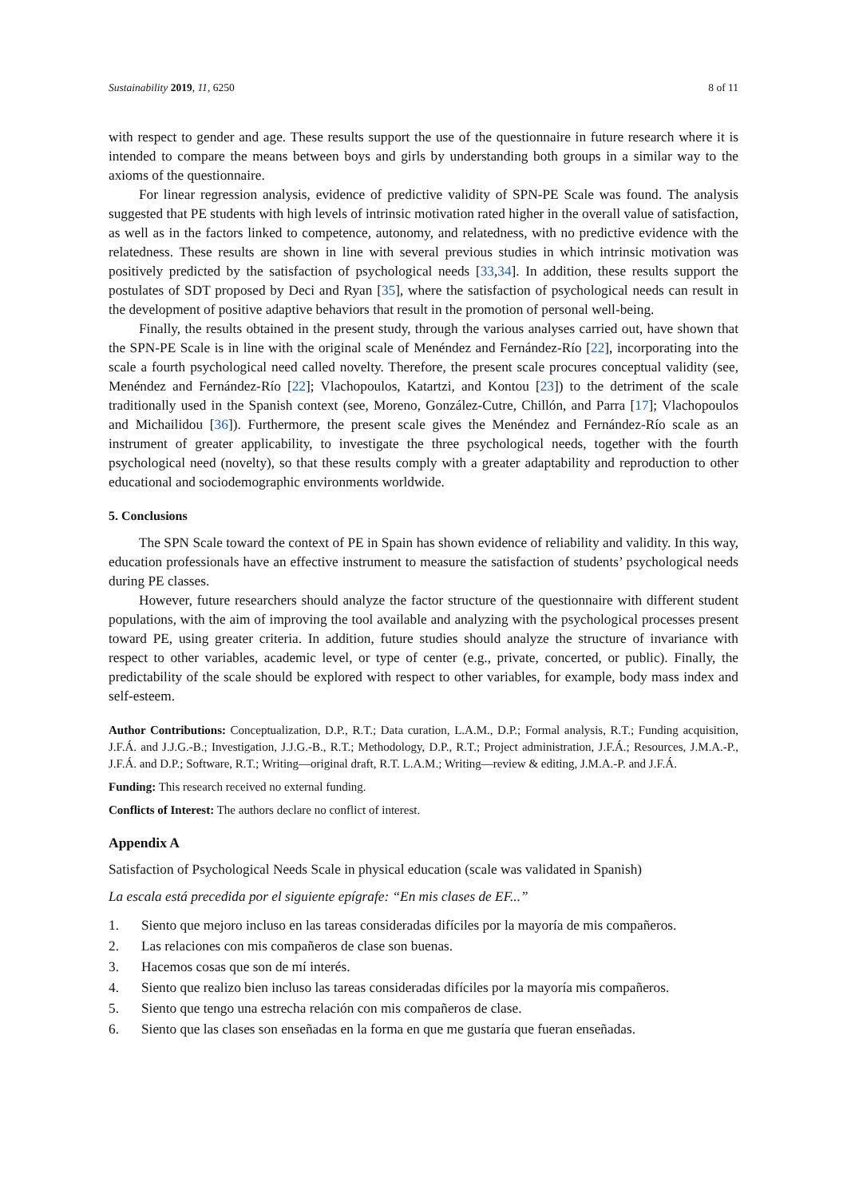Sustainability 2019, 11, 6250 8 of 11
with respect to gender and age. These results support the use of the questionnaire in future research where it is intended to compare the means between boys and girls by understanding both groups in a similar way to the axioms of the questionnaire.
For linear regression analysis, evidence of predictive validity of SPN-PE Scale was found. The analysis suggested that PE students with high levels of intrinsic motivation rated higher in the overall value of satisfaction, as well as in the factors linked to competence, autonomy, and relatedness, with no predictive evidence with the relatedness. These results are shown in line with several previous studies in which intrinsic motivation was positively predicted by the satisfaction of psychological needs [33,34]. In addition, these results support the postulates of SDT proposed by Deci and Ryan [35], where the satisfaction of psychological needs can result in the development of positive adaptive behaviors that result in the promotion of personal well-being.
Finally, the results obtained in the present study, through the various analyses carried out, have shown that the SPN-PE Scale is in line with the original scale of Menéndez and Fernández-Río [22], incorporating into the scale a fourth psychological need called novelty. Therefore, the present scale procures conceptual validity (see, Menéndez and Fernández-Río [22]; Vlachopoulos, Katartzi, and Kontou [23]) to the detriment of the scale traditionally used in the Spanish context (see, Moreno, González-Cutre, Chillón, and Parra [17]; Vlachopoulos and Michailidou [36]). Furthermore, the present scale gives the Menéndez and Fernández-Río scale as an instrument of greater applicability, to investigate the three psychological needs, together with the fourth psychological need (novelty), so that these results comply with a greater adaptability and reproduction to other educational and sociodemographic environments worldwide.
5. Conclusions
The SPN Scale toward the context of PE in Spain has shown evidence of reliability and validity. In this way, education professionals have an effective instrument to measure the satisfaction of students’ psychological needs during PE classes.
However, future researchers should analyze the factor structure of the questionnaire with different student populations, with the aim of improving the tool available and analyzing with the psychological processes present toward PE, using greater criteria. In addition, future studies should analyze the structure of invariance with respect to other variables, academic level, or type of center (e.g., private, concerted, or public). Finally, the predictability of the scale should be explored with respect to other variables, for example, body mass index and self-esteem.
Author Contributions: Conceptualization, D.P., R.T.; Data curation, L.A.M., D.P.; Formal analysis, R.T.; Funding acquisition, J.F.Á. and J.J.G.-B.; Investigation, J.J.G.-B., R.T.; Methodology, D.P., R.T.; Project administration, J.F.Á.; Resources, J.M.A.-P., J.F.Á. and D.P.; Software, R.T.; Writing—original draft, R.T. L.A.M.; Writing—review & editing, J.M.A.-P. and J.F.Á.
Funding: This research received no external funding.
Conflicts of Interest: The authors declare no conflict of interest.
Appendix A
Satisfaction of Psychological Needs Scale in physical education (scale was validated in Spanish)
La escala está precedida por el siguiente epígrafe: “En mis clases de EF...”
1. Siento que mejoro incluso en las tareas consideradas difíciles por la mayoría de mis compañeros.
2. Las relaciones con mis compañeros de clase son buenas.
3. Hacemos cosas que son de mí interés.
4. Siento que realizo bien incluso las tareas consideradas difíciles por la mayoría mis compañeros.
5. Siento que tengo una estrecha relación con mis compañeros de clase.
6. Siento que las clases son enseñadas en la forma en que me gustaría que fueran enseñadas.